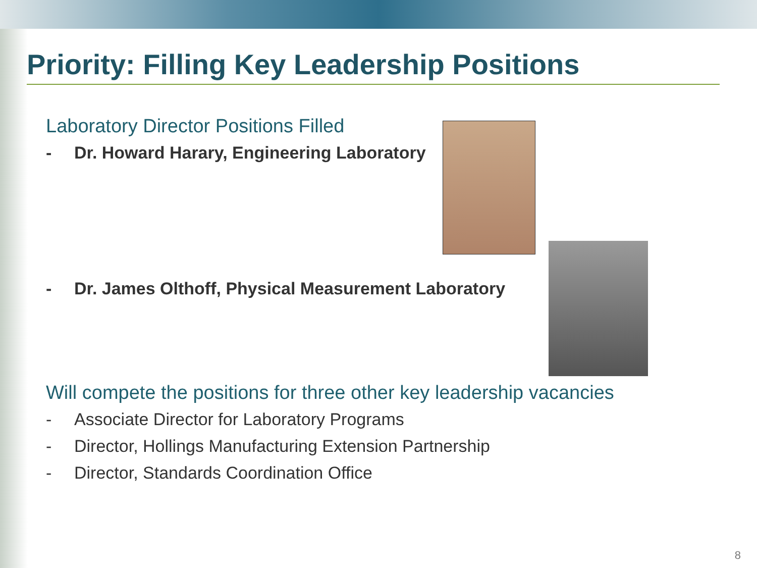Priority: Filling Key Leadership Positions
Laboratory Director Positions Filled
- Dr. Howard Harary, Engineering Laboratory
- Dr. James Olthoff, Physical Measurement Laboratory
Will compete the positions for three other key leadership vacancies
- Associate Director for Laboratory Programs
- Director, Hollings Manufacturing Extension Partnership
- Director, Standards Coordination Office
8